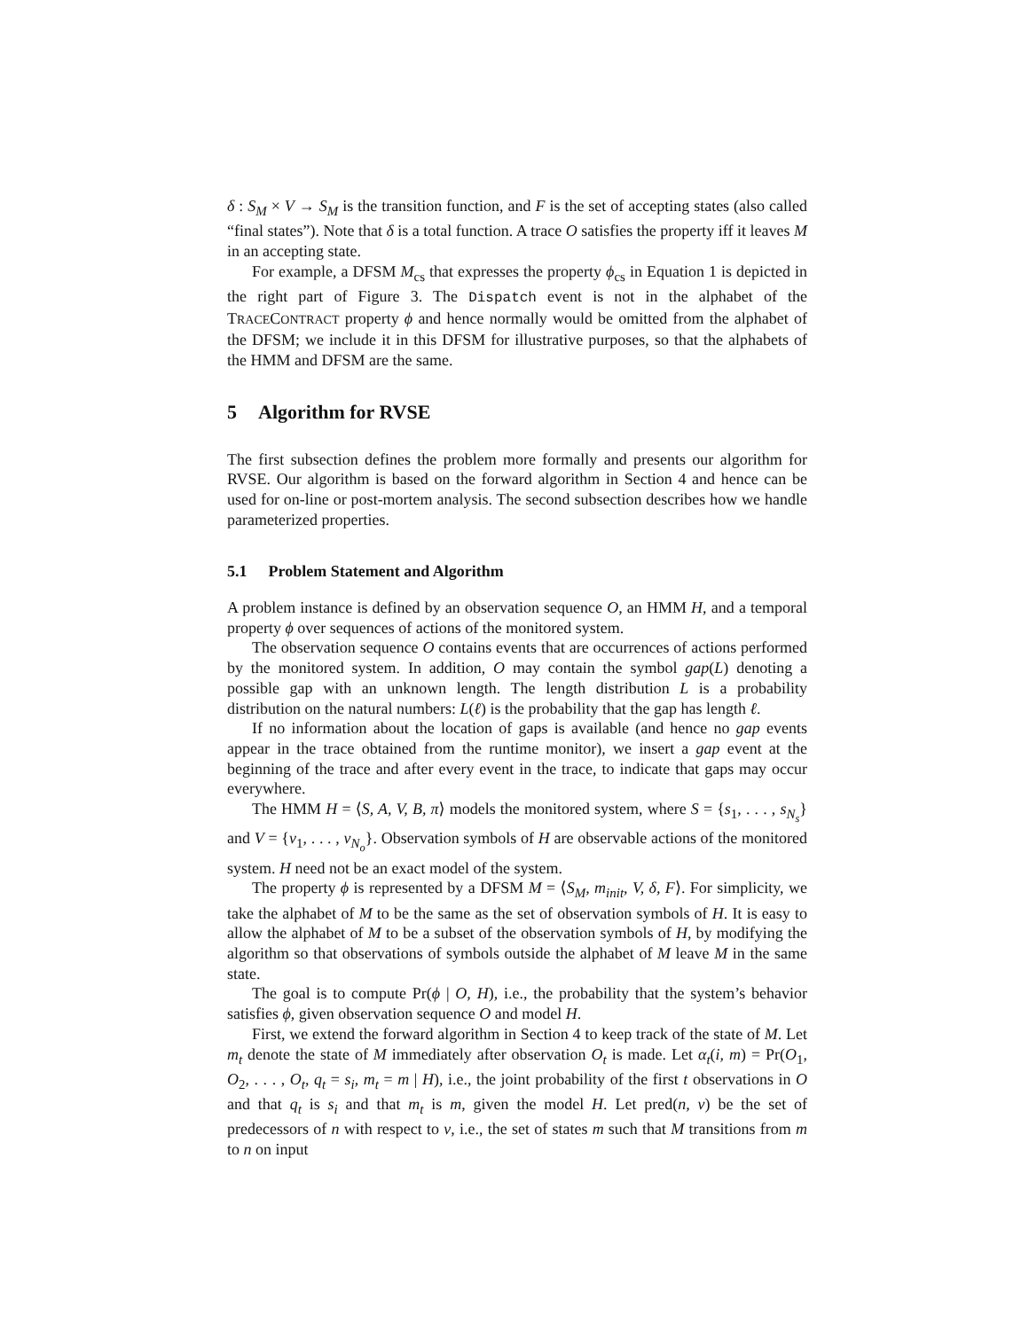δ : S<sub>M</sub> × V → S<sub>M</sub> is the transition function, and F is the set of accepting states (also called “final states”). Note that δ is a total function. A trace O satisfies the property iff it leaves M in an accepting state.
For example, a DFSM M<sub>cs</sub> that expresses the property ϕ<sub>cs</sub> in Equation 1 is depicted in the right part of Figure 3. The Dispatch event is not in the alphabet of the TRACECONTRACT property ϕ and hence normally would be omitted from the alphabet of the DFSM; we include it in this DFSM for illustrative purposes, so that the alphabets of the HMM and DFSM are the same.
5 Algorithm for RVSE
The first subsection defines the problem more formally and presents our algorithm for RVSE. Our algorithm is based on the forward algorithm in Section 4 and hence can be used for on-line or post-mortem analysis. The second subsection describes how we handle parameterized properties.
5.1 Problem Statement and Algorithm
A problem instance is defined by an observation sequence O, an HMM H, and a temporal property ϕ over sequences of actions of the monitored system.
The observation sequence O contains events that are occurrences of actions performed by the monitored system. In addition, O may contain the symbol gap(L) denoting a possible gap with an unknown length. The length distribution L is a probability distribution on the natural numbers: L(ℓ) is the probability that the gap has length ℓ.
If no information about the location of gaps is available (and hence no gap events appear in the trace obtained from the runtime monitor), we insert a gap event at the beginning of the trace and after every event in the trace, to indicate that gaps may occur everywhere.
The HMM H = ⟨S, A, V, B, π⟩ models the monitored system, where S = {s<sub>1</sub>, . . . , s<sub>N<sub>s</sub></sub>} and V = {v<sub>1</sub>, . . . , v<sub>N<sub>o</sub></sub>}. Observation symbols of H are observable actions of the monitored system. H need not be an exact model of the system.
The property ϕ is represented by a DFSM M = ⟨S<sub>M</sub>, m<sub>init</sub>, V, δ, F⟩. For simplicity, we take the alphabet of M to be the same as the set of observation symbols of H. It is easy to allow the alphabet of M to be a subset of the observation symbols of H, by modifying the algorithm so that observations of symbols outside the alphabet of M leave M in the same state.
The goal is to compute Pr(ϕ | O, H), i.e., the probability that the system’s behavior satisfies ϕ, given observation sequence O and model H.
First, we extend the forward algorithm in Section 4 to keep track of the state of M. Let m<sub>t</sub> denote the state of M immediately after observation O<sub>t</sub> is made. Let α<sub>t</sub>(i, m) = Pr(O<sub>1</sub>, O<sub>2</sub>, . . . , O<sub>t</sub>, q<sub>t</sub> = s<sub>i</sub>, m<sub>t</sub> = m | H), i.e., the joint probability of the first t observations in O and that q<sub>t</sub> is s<sub>i</sub> and that m<sub>t</sub> is m, given the model H. Let pred(n, v) be the set of predecessors of n with respect to v, i.e., the set of states m such that M transitions from m to n on input